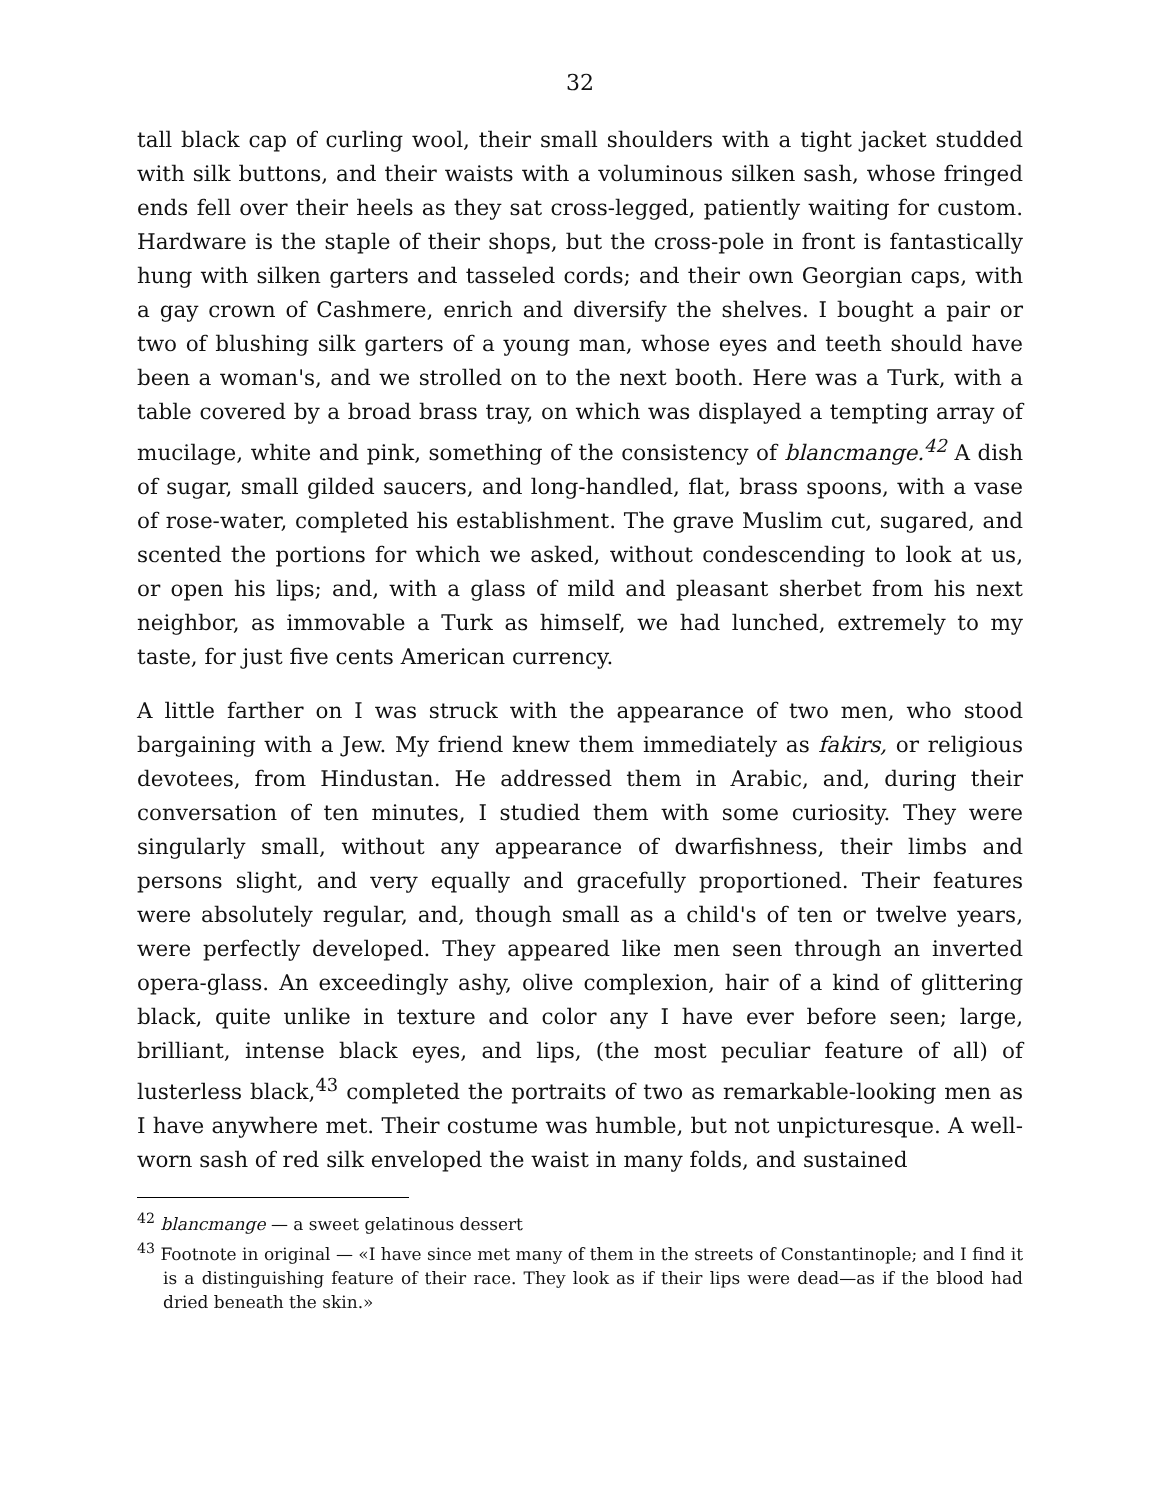32
tall black cap of curling wool, their small shoulders with a tight jacket studded with silk buttons, and their waists with a voluminous silken sash, whose fringed ends fell over their heels as they sat cross-legged, patiently waiting for custom. Hardware is the staple of their shops, but the cross-pole in front is fantastically hung with silken garters and tasseled cords; and their own Georgian caps, with a gay crown of Cashmere, enrich and diversify the shelves. I bought a pair or two of blushing silk garters of a young man, whose eyes and teeth should have been a woman's, and we strolled on to the next booth. Here was a Turk, with a table covered by a broad brass tray, on which was displayed a tempting array of mucilage, white and pink, something of the consistency of blancmange.<sup>42</sup> A dish of sugar, small gilded saucers, and long-handled, flat, brass spoons, with a vase of rose-water, completed his establishment. The grave Muslim cut, sugared, and scented the portions for which we asked, without condescending to look at us, or open his lips; and, with a glass of mild and pleasant sherbet from his next neighbor, as immovable a Turk as himself, we had lunched, extremely to my taste, for just five cents American currency.
A little farther on I was struck with the appearance of two men, who stood bargaining with a Jew. My friend knew them immediately as fakirs, or religious devotees, from Hindustan. He addressed them in Arabic, and, during their conversation of ten minutes, I studied them with some curiosity. They were singularly small, without any appearance of dwarfishness, their limbs and persons slight, and very equally and gracefully proportioned. Their features were absolutely regular, and, though small as a child's of ten or twelve years, were perfectly developed. They appeared like men seen through an inverted opera-glass. An exceedingly ashy, olive complexion, hair of a kind of glittering black, quite unlike in texture and color any I have ever before seen; large, brilliant, intense black eyes, and lips, (the most peculiar feature of all) of lusterless black,<sup>43</sup> completed the portraits of two as remarkable-looking men as I have anywhere met. Their costume was humble, but not unpicturesque. A well-worn sash of red silk enveloped the waist in many folds, and sustained
<sup>42</sup> blancmange — a sweet gelatinous dessert
<sup>43</sup> Footnote in original — «I have since met many of them in the streets of Constantinople; and I find it is a distinguishing feature of their race. They look as if their lips were dead—as if the blood had dried beneath the skin.»